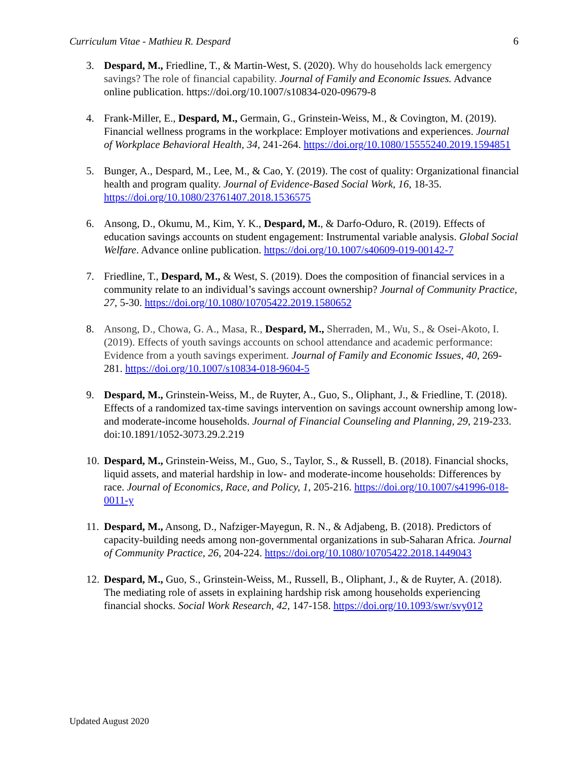Curriculum Vitae - Mathieu R. Despard 6
3. Despard, M., Friedline, T., & Martin-West, S. (2020). Why do households lack emergency savings? The role of financial capability. Journal of Family and Economic Issues. Advance online publication. https://doi.org/10.1007/s10834-020-09679-8
4. Frank-Miller, E., Despard, M., Germain, G., Grinstein-Weiss, M., & Covington, M. (2019). Financial wellness programs in the workplace: Employer motivations and experiences. Journal of Workplace Behavioral Health, 34, 241-264. https://doi.org/10.1080/15555240.2019.1594851
5. Bunger, A., Despard, M., Lee, M., & Cao, Y. (2019). The cost of quality: Organizational financial health and program quality. Journal of Evidence-Based Social Work, 16, 18-35. https://doi.org/10.1080/23761407.2018.1536575
6. Ansong, D., Okumu, M., Kim, Y. K., Despard, M., & Darfo-Oduro, R. (2019). Effects of education savings accounts on student engagement: Instrumental variable analysis. Global Social Welfare. Advance online publication. https://doi.org/10.1007/s40609-019-00142-7
7. Friedline, T., Despard, M., & West, S. (2019). Does the composition of financial services in a community relate to an individual’s savings account ownership? Journal of Community Practice, 27, 5-30. https://doi.org/10.1080/10705422.2019.1580652
8. Ansong, D., Chowa, G. A., Masa, R., Despard, M., Sherraden, M., Wu, S., & Osei-Akoto, I. (2019). Effects of youth savings accounts on school attendance and academic performance: Evidence from a youth savings experiment. Journal of Family and Economic Issues, 40, 269-281. https://doi.org/10.1007/s10834-018-9604-5
9. Despard, M., Grinstein-Weiss, M., de Ruyter, A., Guo, S., Oliphant, J., & Friedline, T. (2018). Effects of a randomized tax-time savings intervention on savings account ownership among low- and moderate-income households. Journal of Financial Counseling and Planning, 29, 219-233. doi:10.1891/1052-3073.29.2.219
10. Despard, M., Grinstein-Weiss, M., Guo, S., Taylor, S., & Russell, B. (2018). Financial shocks, liquid assets, and material hardship in low- and moderate-income households: Differences by race. Journal of Economics, Race, and Policy, 1, 205-216. https://doi.org/10.1007/s41996-018-0011-y
11. Despard, M., Ansong, D., Nafziger-Mayegun, R. N., & Adjabeng, B. (2018). Predictors of capacity-building needs among non-governmental organizations in sub-Saharan Africa. Journal of Community Practice, 26, 204-224. https://doi.org/10.1080/10705422.2018.1449043
12. Despard, M., Guo, S., Grinstein-Weiss, M., Russell, B., Oliphant, J., & de Ruyter, A. (2018). The mediating role of assets in explaining hardship risk among households experiencing financial shocks. Social Work Research, 42, 147-158. https://doi.org/10.1093/swr/svy012
Updated August 2020